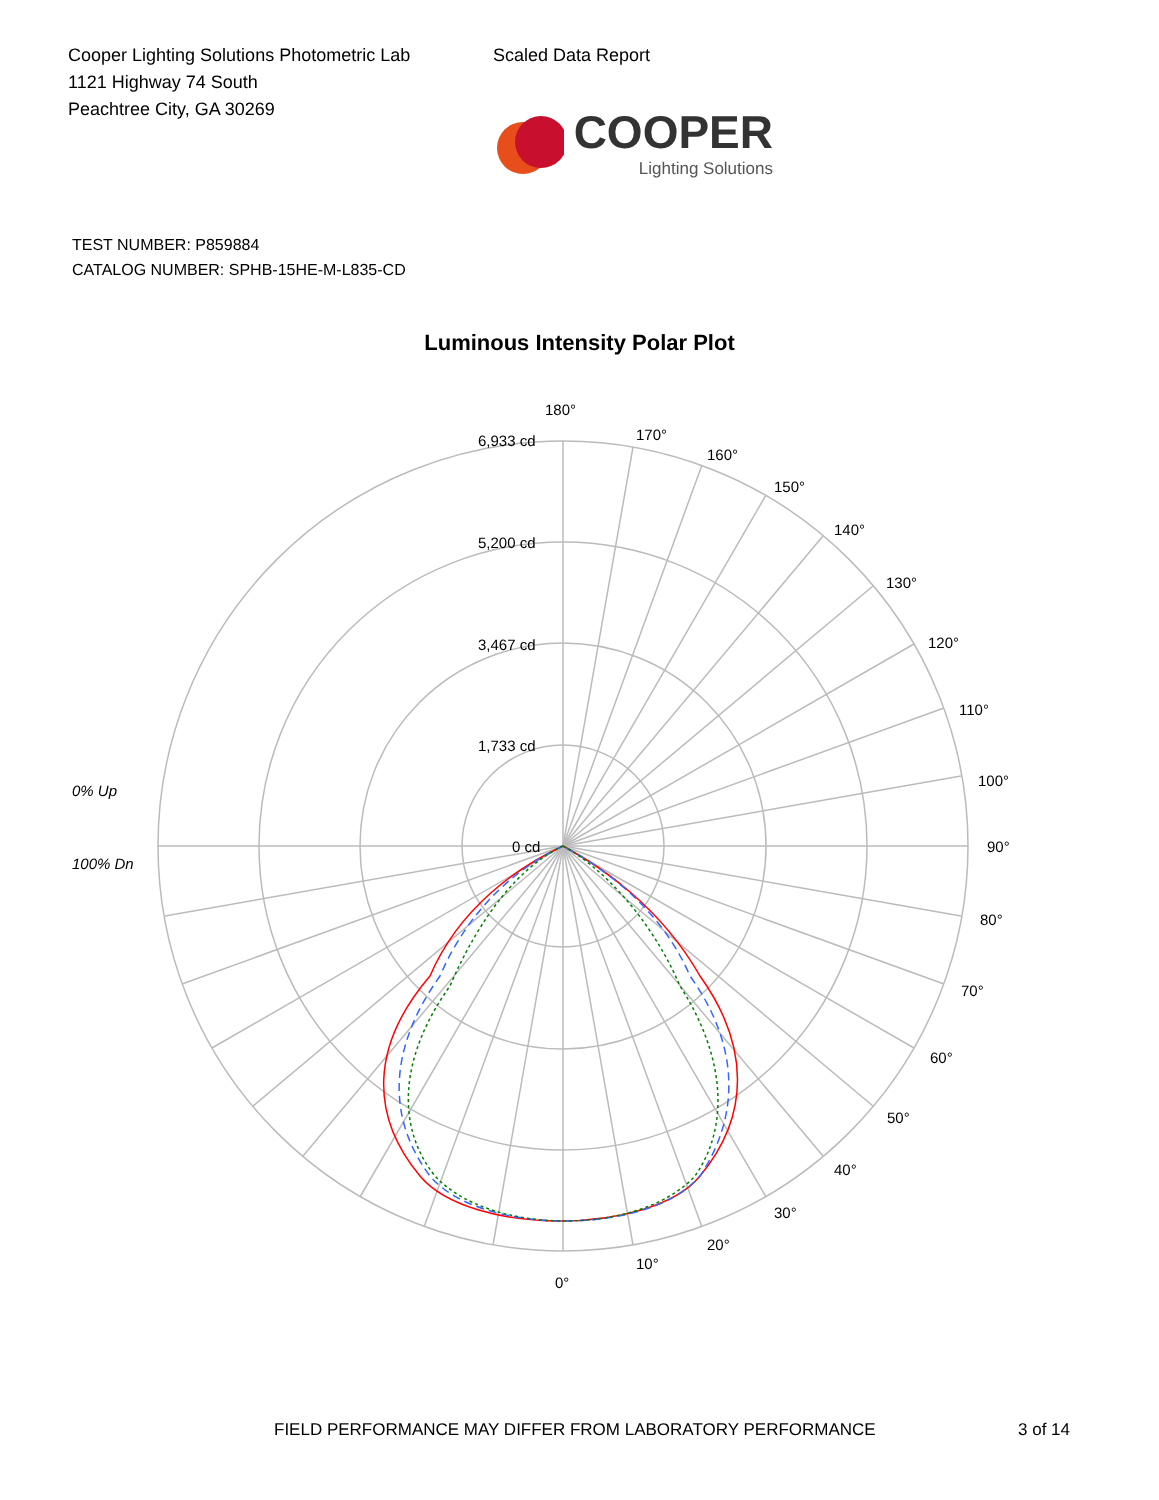Cooper Lighting Solutions Photometric Lab
1121 Highway 74 South
Peachtree City, GA 30269
Scaled Data Report
COOPER
Lighting Solutions
TEST NUMBER: P859884
CATALOG NUMBER: SPHB-15HE-M-L835-CD
Luminous Intensity Polar Plot
180°
6,933 cd 170°
160°
150°
140°
130°
5,200 cd
120°
3,467 cd
110°
1,733 cd
100°
0% Up
0 cd 90°
100% Dn
80°
70°
60°
50°
40°
30°
20°
10°
0°
FIELD PERFORMANCE MAY DIFFER FROM LABORATORY PERFORMANCE 3 of 14